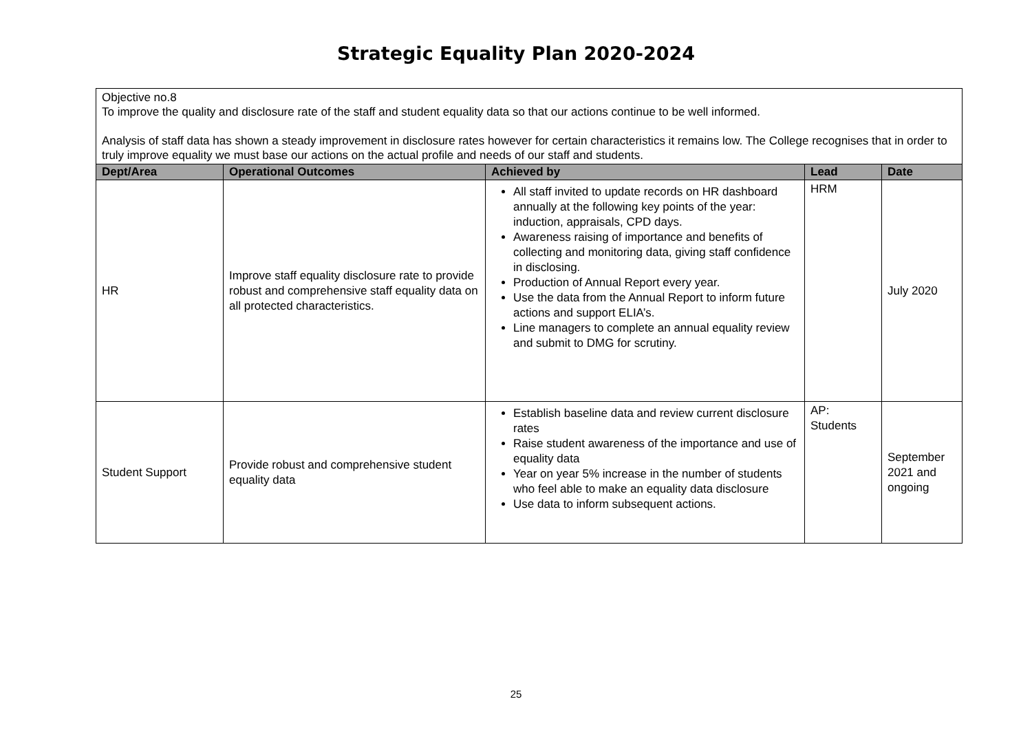Strategic Equality Plan 2020-2024
| Objective no.8 To improve the quality and disclosure rate of the staff and student equality data so that our actions continue to be well informed. Analysis of staff data has shown a steady improvement in disclosure rates however for certain characteristics it remains low. The College recognises that in order to truly improve equality we must base our actions on the actual profile and needs of our staff and students. | | | | |
| Dept/Area | Operational Outcomes | Achieved by | Lead | Date |
| HR | Improve staff equality disclosure rate to provide robust and comprehensive staff equality data on all protected characteristics. | All staff invited to update records on HR dashboard annually at the following key points of the year: induction, appraisals, CPD days. Awareness raising of importance and benefits of collecting and monitoring data, giving staff confidence in disclosing. Production of Annual Report every year. Use the data from the Annual Report to inform future actions and support ELIA’s. Line managers to complete an annual equality review and submit to DMG for scrutiny. | HRM | July 2020 |
| Student Support | Provide robust and comprehensive student equality data | Establish baseline data and review current disclosure rates Raise student awareness of the importance and use of equality data Year on year 5% increase in the number of students who feel able to make an equality data disclosure Use data to inform subsequent actions. | AP: Students | September 2021 and ongoing |
25